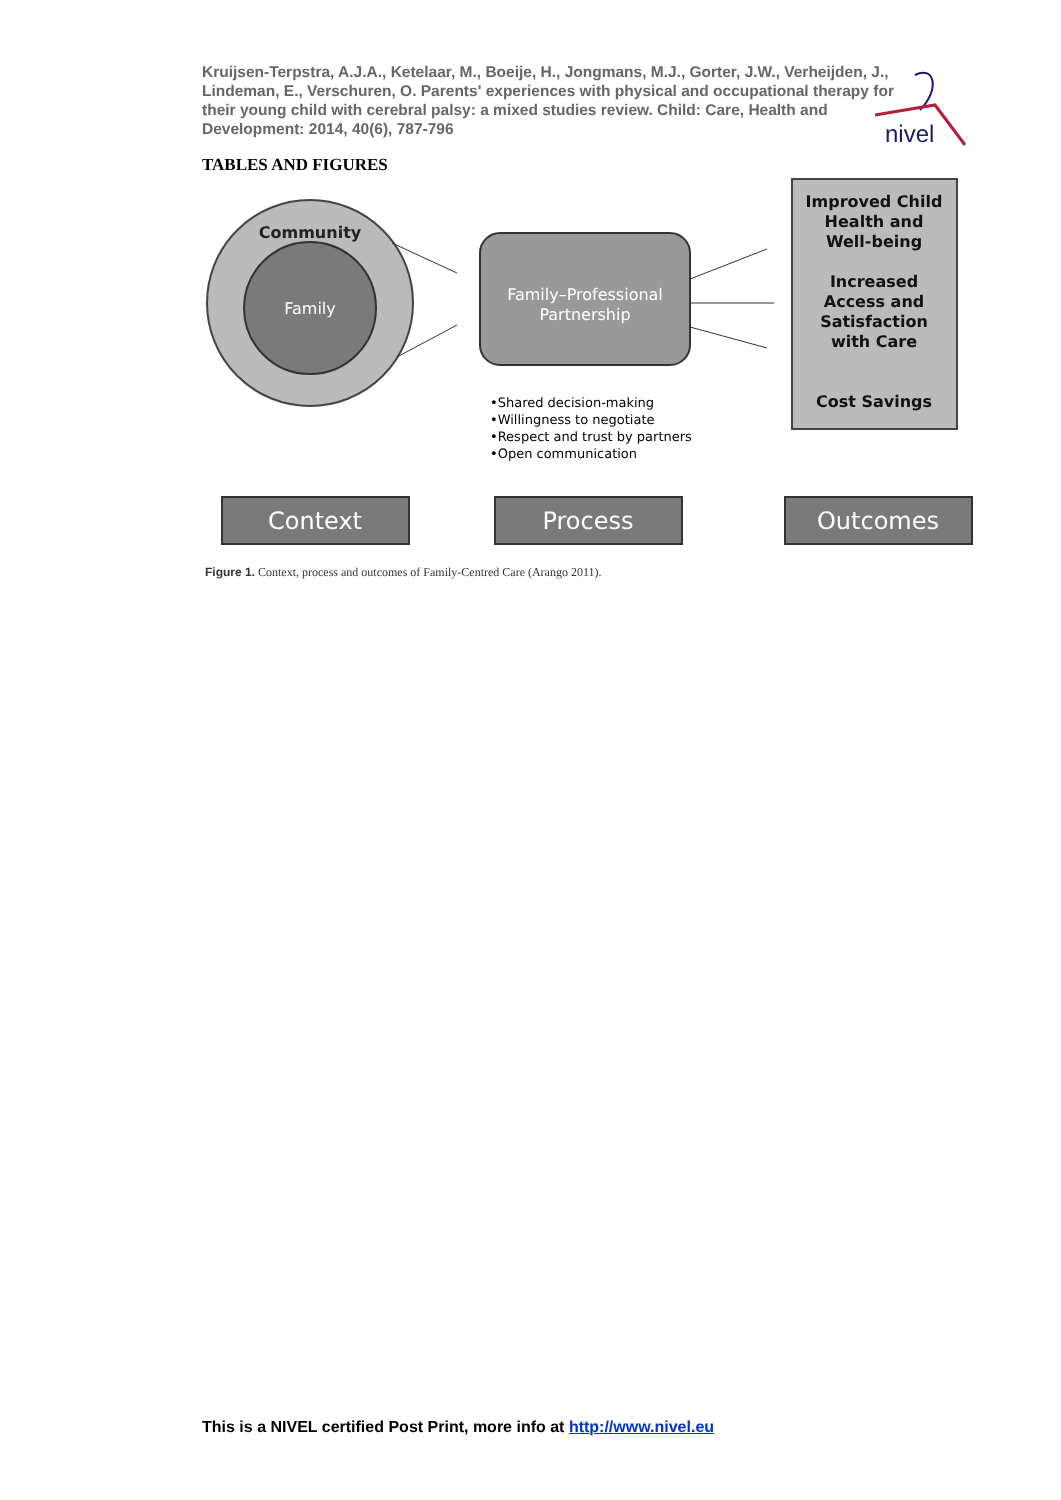Kruijsen-Terpstra, A.J.A., Ketelaar, M., Boeije, H., Jongmans, M.J., Gorter, J.W., Verheijden, J., Lindeman, E., Verschuren, O. Parents' experiences with physical and occupational therapy for their young child with cerebral palsy: a mixed studies review. Child: Care, Health and Development: 2014, 40(6), 787-796
nivel
TABLES AND FIGURES
Community
Family
Family–Professional
Partnership
•Shared decision-making
•Willingness to negotiate
•Respect and trust by partners
•Open communication
Improved Child
Health and
Well-being
Increased
Access and
Satisfaction
with Care
Cost Savings
Context
Process
Outcomes
Figure 1. Context, process and outcomes of Family-Centred Care (Arango 2011).
This is a NIVEL certified Post Print, more info at http://www.nivel.eu